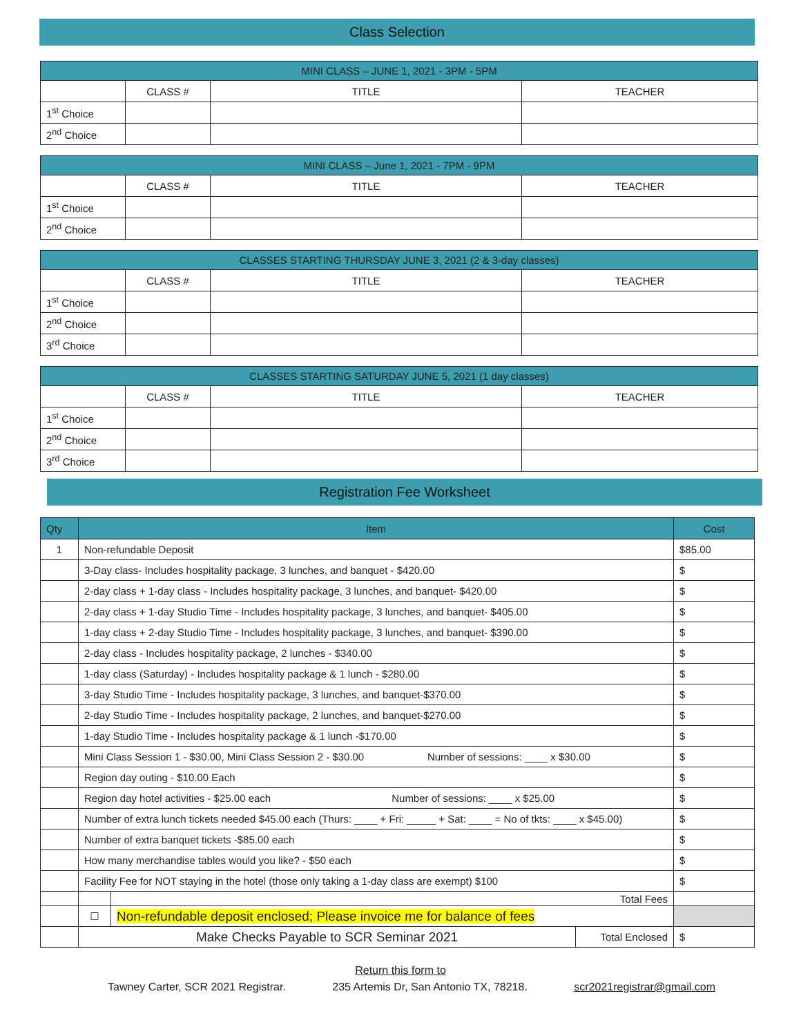Class Selection
| MINI CLASS – JUNE 1, 2021 - 3PM - 5PM | | | |
| --- | --- | --- | --- |
| | CLASS # | TITLE | TEACHER |
| 1<sup>st</sup> Choice | | | |
| 2<sup>nd</sup> Choice | | | |
| MINI CLASS – June 1, 2021 - 7PM - 9PM | | | |
| --- | --- | --- | --- |
| | CLASS # | TITLE | TEACHER |
| 1<sup>st</sup> Choice | | | |
| 2<sup>nd</sup> Choice | | | |
| CLASSES STARTING THURSDAY JUNE 3, 2021 (2 & 3-day classes) | | | |
| --- | --- | --- | --- |
| | CLASS # | TITLE | TEACHER |
| 1<sup>st</sup> Choice | | | |
| 2<sup>nd</sup> Choice | | | |
| 3<sup>rd</sup> Choice | | | |
| CLASSES STARTING SATURDAY JUNE 5, 2021 (1 day classes) | | | |
| --- | --- | --- | --- |
| | CLASS # | TITLE | TEACHER |
| 1<sup>st</sup> Choice | | | |
| 2<sup>nd</sup> Choice | | | |
| 3<sup>rd</sup> Choice | | | |
Registration Fee Worksheet
| Qty | Item | | | Cost |
| --- | --- | --- | --- | --- |
| 1 | Non-refundable Deposit | | | $85.00 |
| | 3-Day class- Includes hospitality package, 3 lunches, and banquet - $420.00 | | | $ |
| | 2-day class + 1-day class - Includes hospitality package, 3 lunches, and banquet- $420.00 | | | $ |
| | 2-day class + 1-day Studio Time - Includes hospitality package, 3 lunches, and banquet- $405.00 | | | $ |
| | 1-day class + 2-day Studio Time - Includes hospitality package, 3 lunches, and banquet- $390.00 | | | $ |
| | 2-day class - Includes hospitality package, 2 lunches - $340.00 | | | $ |
| | 1-day class (Saturday) - Includes hospitality package & 1 lunch - $280.00 | | | $ |
| | 3-day Studio Time - Includes hospitality package, 3 lunches, and banquet-$370.00 | | | $ |
| | 2-day Studio Time - Includes hospitality package, 2 lunches, and banquet-$270.00 | | | $ |
| | 1-day Studio Time - Includes hospitality package & 1 lunch -$170.00 | | | $ |
| | Mini Class Session 1 - $30.00, Mini Class Session 2 - $30.00 Number of sessions: ____ x $30.00 | | | $ |
| | Region day outing - $10.00 Each | | | $ |
| | Region day hotel activities - $25.00 each Number of sessions: ____ x $25.00 | | | $ |
| | Number of extra lunch tickets needed $45.00 each (Thurs: ____ + Fri: _____ + Sat: ____ = No of tkts: ____ x $45.00) | | | $ |
| | Number of extra banquet tickets -$85.00 each | | | $ |
| | How many merchandise tables would you like? - $50 each | | | $ |
| | Facility Fee for NOT staying in the hotel (those only taking a 1-day class are exempt) $100 | | | $ |
| | | Total Fees | | |
| | ☐ | Non-refundable deposit enclosed; Please invoice me for balance of fees | | |
| | Make Checks Payable to SCR Seminar 2021 | | Total Enclosed | $ |
Return this form to
Tawney Carter, SCR 2021 Registrar. 235 Artemis Dr, San Antonio TX, 78218. scr2021registrar@gmail.com